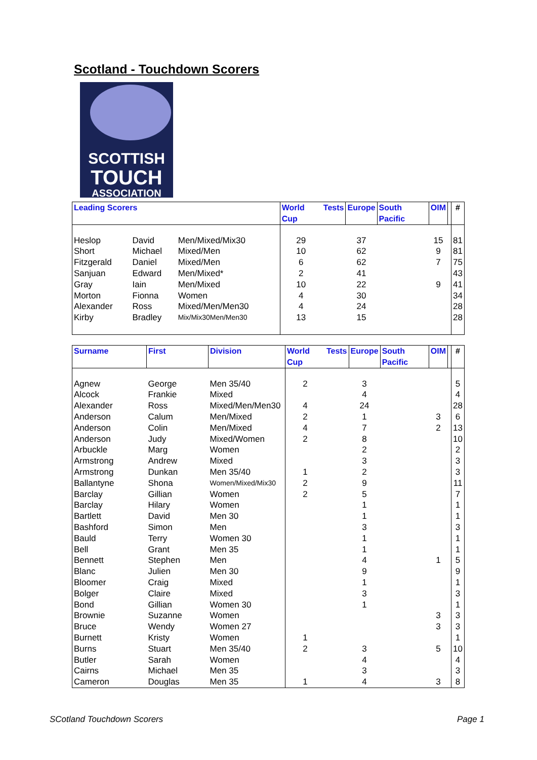Scotland - Touchdown Scorers
SCOTTISH
TOUCH
ASSOCIATION
| Leading Scorers | | | World Cup | Tests | Europe | South Pacific | OIM | | # |
| --- | --- | --- | --- | --- | --- | --- | --- | --- | --- |
| Heslop | David | Men/Mixed/Mix30 | 29 | | 37 | | 15 | | 81 |
| Short | Michael | Mixed/Men | 10 | | 62 | | 9 | | 81 |
| Fitzgerald | Daniel | Mixed/Men | 6 | | 62 | | 7 | | 75 |
| Sanjuan | Edward | Men/Mixed* | 2 | | 41 | | | | 43 |
| Gray | Iain | Men/Mixed | 10 | | 22 | | 9 | | 41 |
| Morton | Fionna | Women | 4 | | 30 | | | | 34 |
| Alexander | Ross | Mixed/Men/Men30 | 4 | | 24 | | | | 28 |
| Kirby | Bradley | Mix/Mix30Men/Men30 | 13 | | 15 | | | | 28 |
| Surname | First | Division | World Cup | Tests | Europe | South Pacific | OIM | | # |
| --- | --- | --- | --- | --- | --- | --- | --- | --- | --- |
| Agnew | George | Men 35/40 | 2 | | 3 | | | | 5 |
| Alcock | Frankie | Mixed | | | 4 | | | | 4 |
| Alexander | Ross | Mixed/Men/Men30 | 4 | | 24 | | | | 28 |
| Anderson | Calum | Men/Mixed | 2 | | 1 | | 3 | | 6 |
| Anderson | Colin | Men/Mixed | 4 | | 7 | | 2 | | 13 |
| Anderson | Judy | Mixed/Women | 2 | | 8 | | | | 10 |
| Arbuckle | Marg | Women | | | 2 | | | | 2 |
| Armstrong | Andrew | Mixed | | | 3 | | | | 3 |
| Armstrong | Dunkan | Men 35/40 | 1 | | 2 | | | | 3 |
| Ballantyne | Shona | Women/Mixed/Mix30 | 2 | | 9 | | | | 11 |
| Barclay | Gillian | Women | 2 | | 5 | | | | 7 |
| Barclay | Hilary | Women | | | 1 | | | | 1 |
| Bartlett | David | Men 30 | | | 1 | | | | 1 |
| Bashford | Simon | Men | | | 3 | | | | 3 |
| Bauld | Terry | Women 30 | | | 1 | | | | 1 |
| Bell | Grant | Men 35 | | | 1 | | | | 1 |
| Bennett | Stephen | Men | | | 4 | | 1 | | 5 |
| Blanc | Julien | Men 30 | | | 9 | | | | 9 |
| Bloomer | Craig | Mixed | | | 1 | | | | 1 |
| Bolger | Claire | Mixed | | | 3 | | | | 3 |
| Bond | Gillian | Women 30 | | | 1 | | | | 1 |
| Brownie | Suzanne | Women | | | | | 3 | | 3 |
| Bruce | Wendy | Women 27 | | | | | 3 | | 3 |
| Burnett | Kristy | Women | 1 | | | | | | 1 |
| Burns | Stuart | Men 35/40 | 2 | | 3 | | 5 | | 10 |
| Butler | Sarah | Women | | | 4 | | | | 4 |
| Cairns | Michael | Men 35 | | | 3 | | | | 3 |
| Cameron | Douglas | Men 35 | 1 | | 4 | | 3 | | 8 |
SCotland Touchdown Scorers Page 1